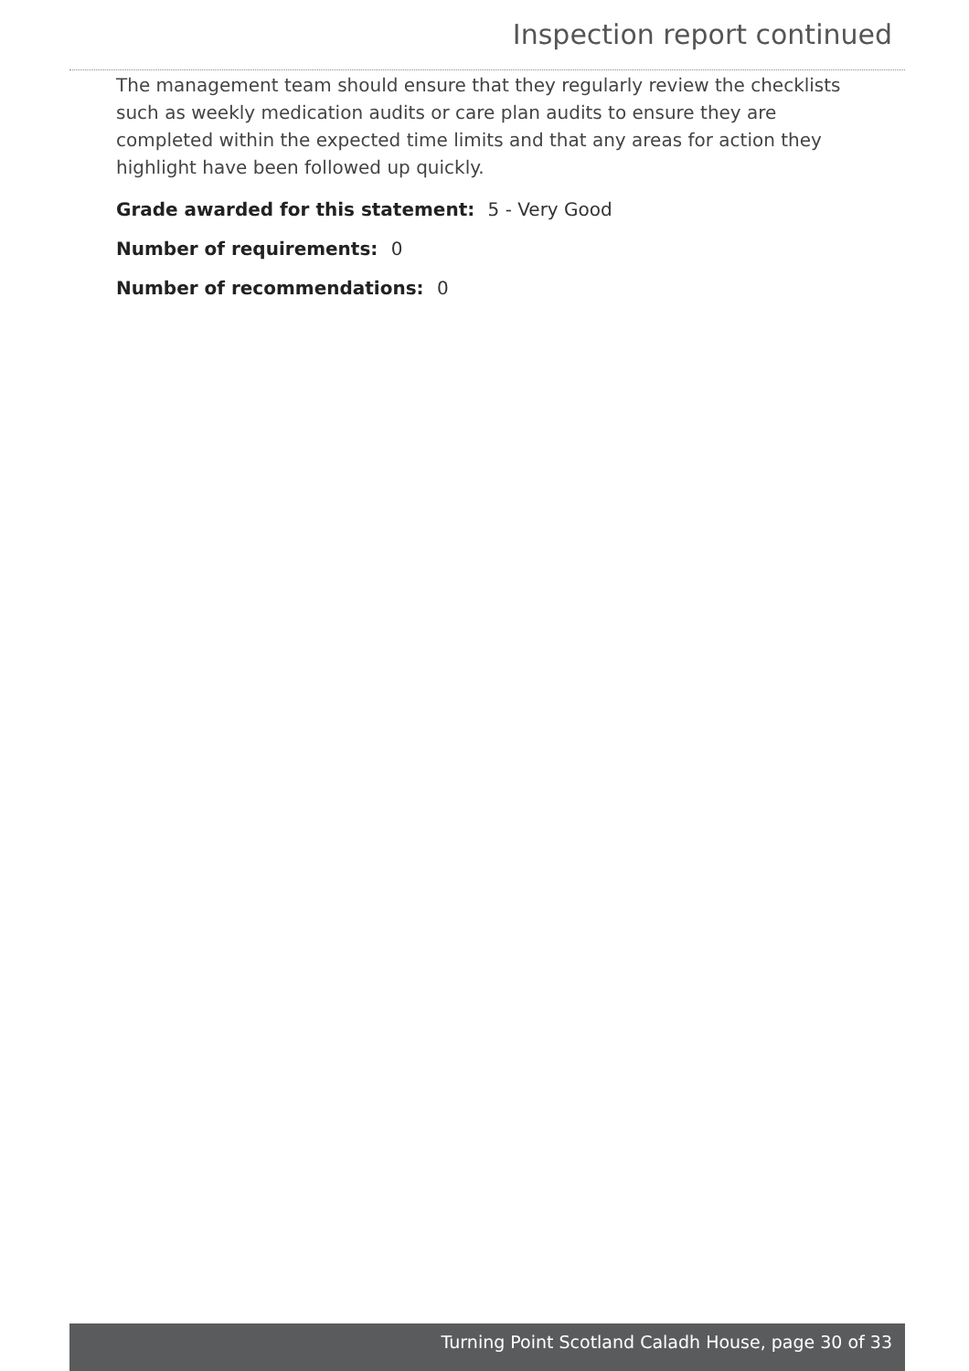Inspection report continued
The management team should ensure that they regularly review the checklists such as weekly medication audits or care plan audits to ensure they are completed within the expected time limits and that any areas for action they highlight have been followed up quickly.
Grade awarded for this statement: 5 - Very Good
Number of requirements: 0
Number of recommendations: 0
Turning Point Scotland Caladh House, page 30 of 33